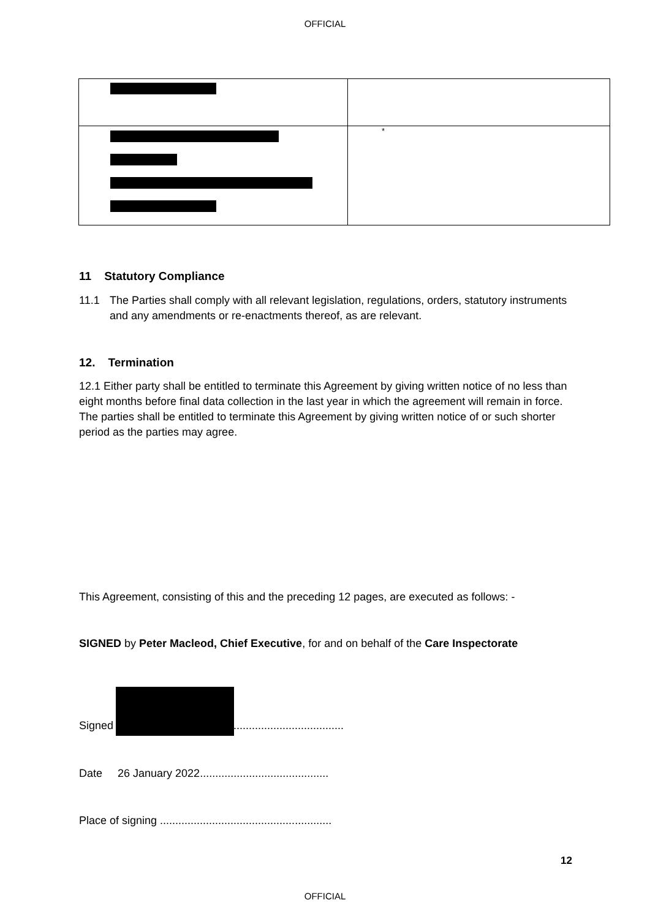OFFICIAL
| | * |
11 Statutory Compliance
11.1 The Parties shall comply with all relevant legislation, regulations, orders, statutory instruments and any amendments or re-enactments thereof, as are relevant.
12. Termination
12.1 Either party shall be entitled to terminate this Agreement by giving written notice of no less than eight months before final data collection in the last year in which the agreement will remain in force. The parties shall be entitled to terminate this Agreement by giving written notice of or such shorter period as the parties may agree.
This Agreement, consisting of this and the preceding 12 pages, are executed as follows: -
SIGNED by Peter Macleod, Chief Executive, for and on behalf of the Care Inspectorate
Signed....................................
Date 26 January 2022..........................................
Place of signing ........................................................
12
OFFICIAL